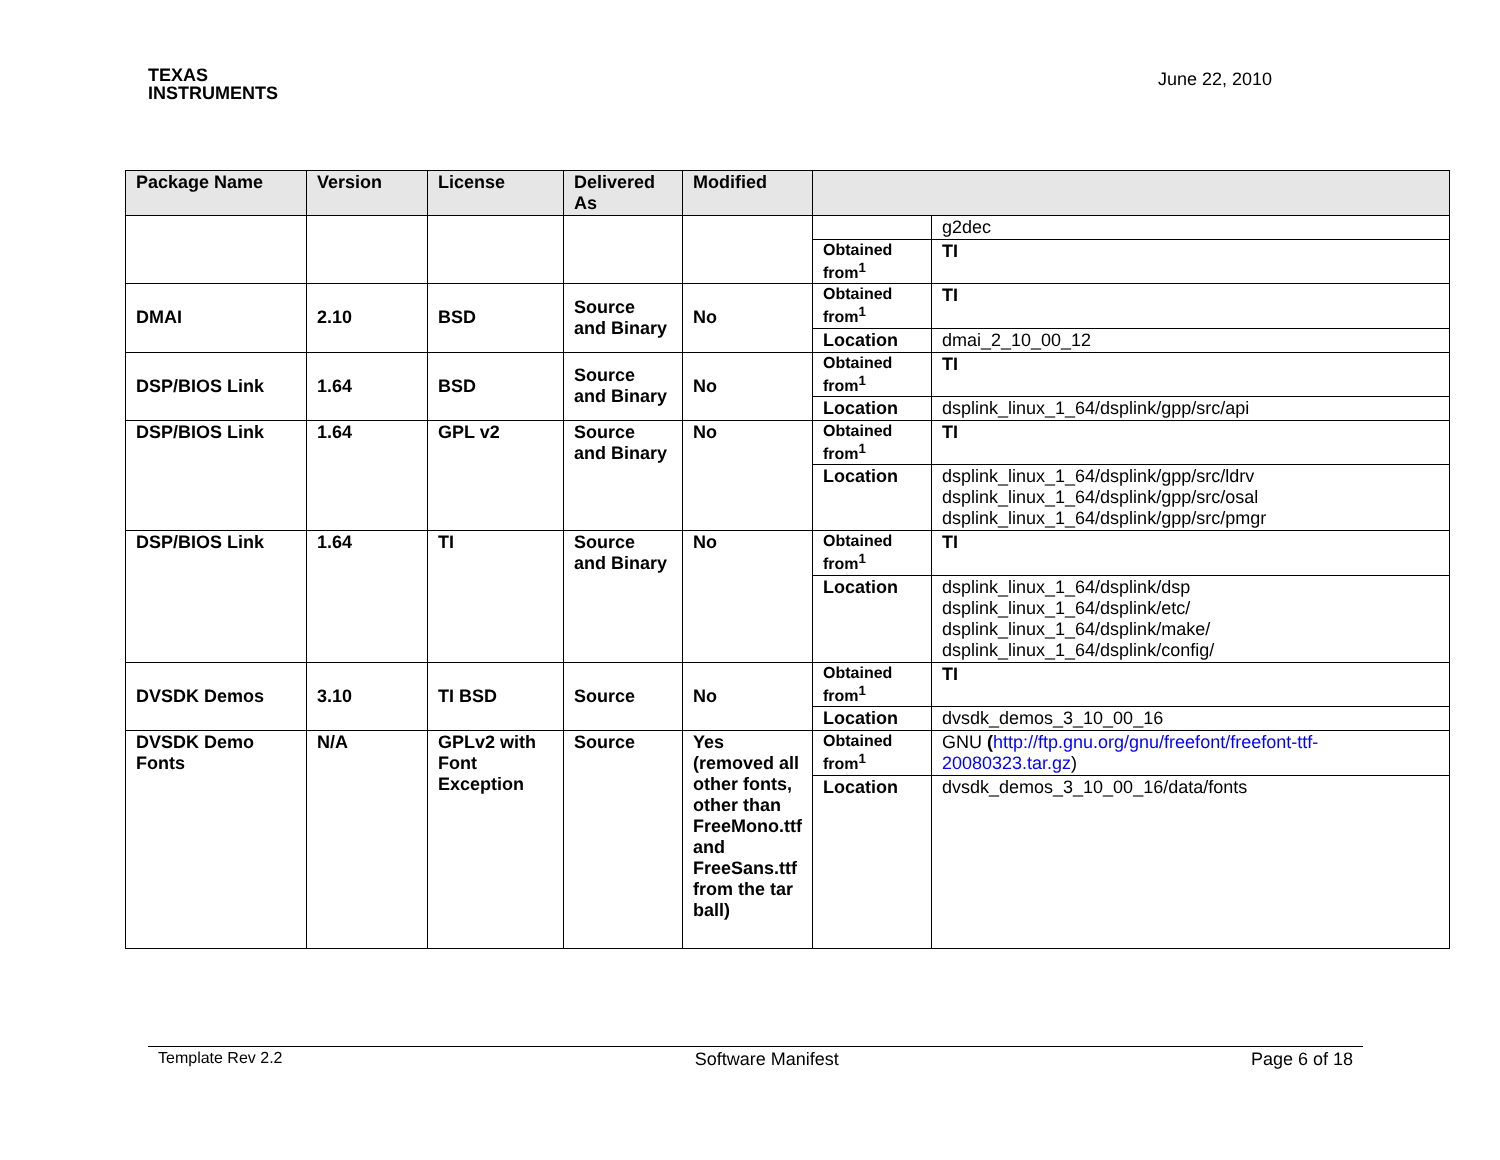TEXAS
INSTRUMENTS
June 22, 2010
| Package Name | Version | License | Delivered As | Modified | | |
| --- | --- | --- | --- | --- | --- | --- |
| | | | | | | g2dec |
| | | | | | Obtained from<sup>1</sup> | TI |
| DMAI | 2.10 | BSD | Source and Binary | No | Obtained from<sup>1</sup> | TI |
| | | | | | Location | dmai_2_10_00_12 |
| DSP/BIOS Link | 1.64 | BSD | Source and Binary | No | Obtained from<sup>1</sup> | TI |
| | | | | | Location | dsplink_linux_1_64/dsplink/gpp/src/api |
| DSP/BIOS Link | 1.64 | GPL v2 | Source and Binary | No | Obtained from<sup>1</sup> | TI |
| | | | | | Location | dsplink_linux_1_64/dsplink/gpp/src/ldrv dsplink_linux_1_64/dsplink/gpp/src/osal dsplink_linux_1_64/dsplink/gpp/src/pmgr |
| DSP/BIOS Link | 1.64 | TI | Source and Binary | No | Obtained from<sup>1</sup> | TI |
| | | | | | Location | dsplink_linux_1_64/dsplink/dsp dsplink_linux_1_64/dsplink/etc/ dsplink_linux_1_64/dsplink/make/ dsplink_linux_1_64/dsplink/config/ |
| DVSDK Demos | 3.10 | TI BSD | Source | No | Obtained from<sup>1</sup> | TI |
| | | | | | Location | dvsdk_demos_3_10_00_16 |
| DVSDK Demo Fonts | N/A | GPLv2 with Font Exception | Source | Yes (removed all other fonts, other than FreeMono.ttf and FreeSans.ttf from the tar ball) | Obtained from<sup>1</sup> | GNU ( http://ftp.gnu.org/gnu/freefont/freefont-ttf-20080323.tar.gz ) |
| | | | | | Location | dvsdk_demos_3_10_00_16/data/fonts |
Template Rev 2.2 Software Manifest Page 6 of 18